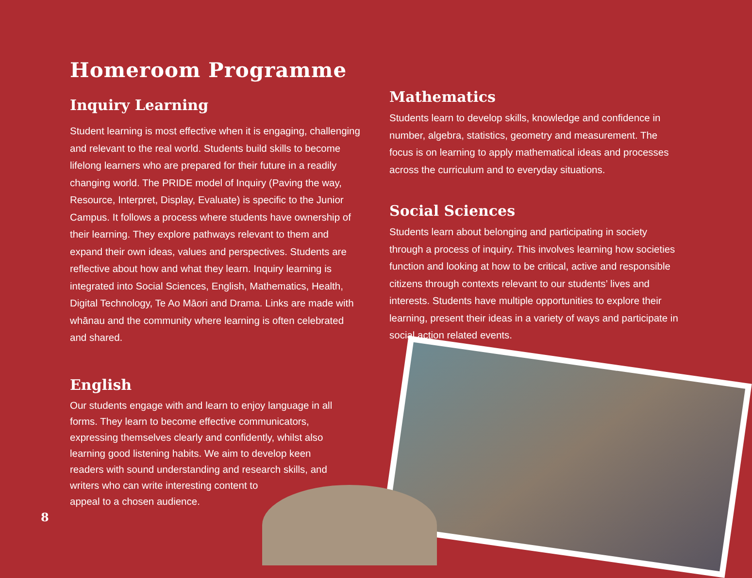Homeroom Programme
Inquiry Learning
Student learning is most effective when it is engaging, challenging and relevant to the real world. Students build skills to become lifelong learners who are prepared for their future in a readily changing world. The PRIDE model of Inquiry (Paving the way, Resource, Interpret, Display, Evaluate) is specific to the Junior Campus. It follows a process where students have ownership of their learning. They explore pathways relevant to them and expand their own ideas, values and perspectives. Students are reflective about how and what they learn. Inquiry learning is integrated into Social Sciences, English, Mathematics, Health, Digital Technology, Te Ao Māori and Drama. Links are made with whānau and the community where learning is often celebrated and shared.
English
Our students engage with and learn to enjoy language in all forms. They learn to become effective communicators, expressing themselves clearly and confidently, whilst also learning good listening habits. We aim to develop keen readers with sound understanding and research skills, and writers who can write interesting content to
appeal to a chosen audience.
Mathematics
Students learn to develop skills, knowledge and confidence in number, algebra, statistics, geometry and measurement. The focus is on learning to apply mathematical ideas and processes across the curriculum and to everyday situations.
Social Sciences
Students learn about belonging and participating in society through a process of inquiry. This involves learning how societies function and looking at how to be critical, active and responsible citizens through contexts relevant to our students’ lives and interests. Students have multiple opportunities to explore their learning, present their ideas in a variety of ways and participate in social action related events.
8